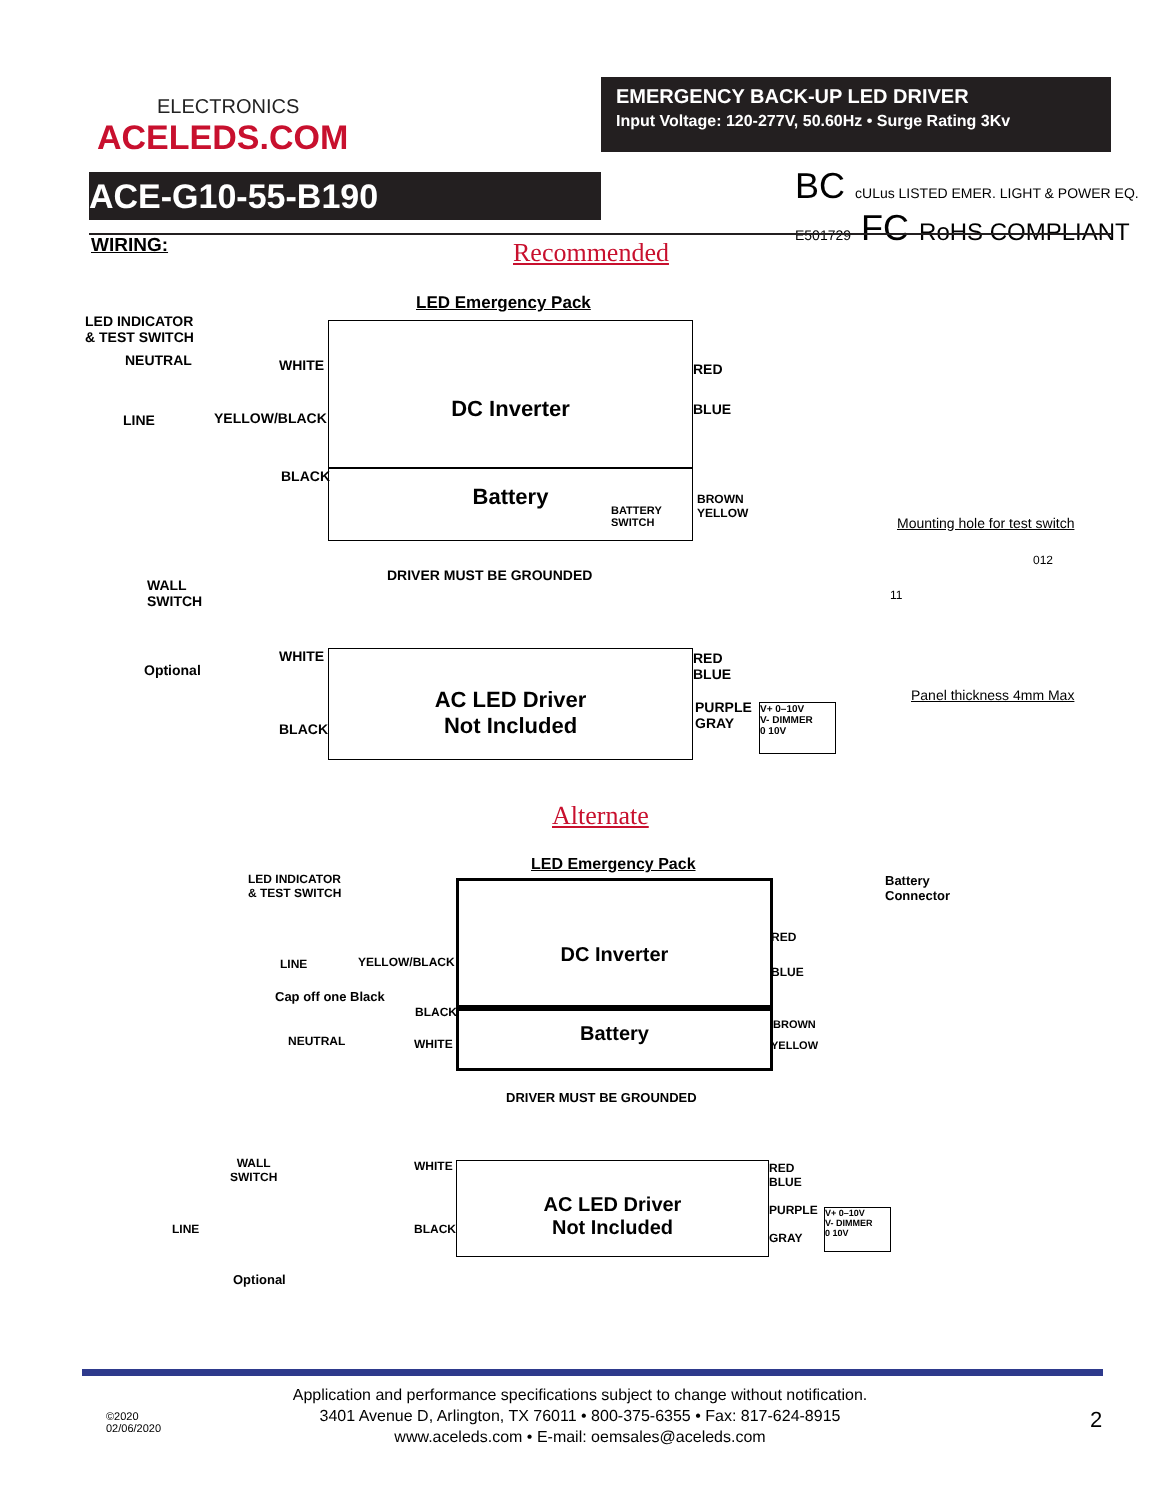ELECTRONICS
ACELEDS.COM
EMERGENCY BACK-UP LED DRIVER
Input Voltage: 120-277V, 50.60Hz • Surge Rating 3Kv
ACE-G10-55-B190
BC cULus LISTED EMER. LIGHT & POWER EQ. E501729 FC RoHS COMPLIANT
WIRING: Recommended
LED Emergency Pack
DC Inverter
Battery
LED INDICATOR
& TEST SWITCH
NEUTRAL WHITE
LINE YELLOW/BLACK
BLACK
RED
BLUE
BROWN
YELLOW
BATTERY
SWITCH
DRIVER MUST BE GROUNDED
WALL
SWITCH
Optional
Mounting hole for test switch
012
11
Panel thickness 4mm Max
AC LED Driver
Not Included
WHITE
BLACK
RED
BLUE
PURPLE
GRAY
V+ 0–10V
V- DIMMER
0 10V
Alternate
LED Emergency Pack
DC Inverter
Battery
LED INDICATOR
& TEST SWITCH
Battery
Connector
LINE YELLOW/BLACK
Cap off one Black
BLACK
NEUTRAL WHITE
RED
BLUE
BROWN
YELLOW
DRIVER MUST BE GROUNDED
AC LED Driver
Not Included
WHITE
BLACK
RED
BLUE
PURPLE
GRAY
V+ 0–10V
V- DIMMER
0 10V
WALL
SWITCH
LINE
Optional
©2020
02/06/2020
Application and performance specifications subject to change without notification.
3401 Avenue D, Arlington, TX 76011 • 800-375-6355 • Fax: 817-624-8915
www.aceleds.com • E-mail: oemsales@aceleds.com
2